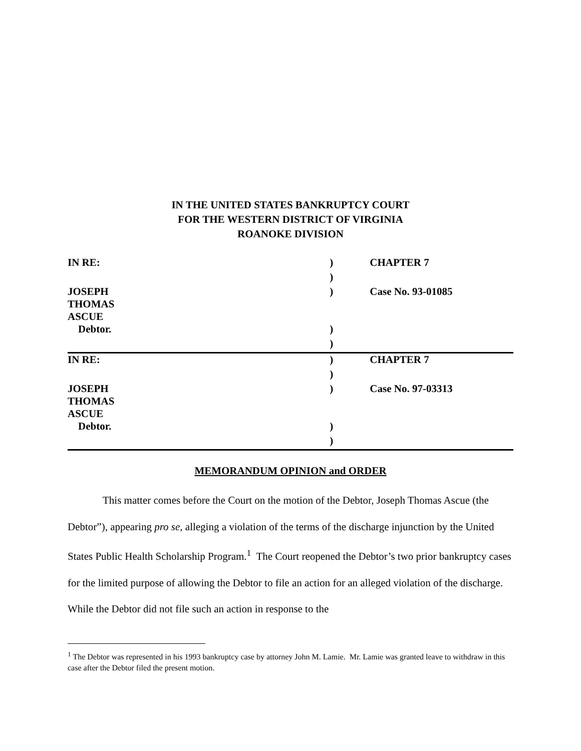IN THE UNITED STATES BANKRUPTCY COURT
FOR THE WESTERN DISTRICT OF VIRGINIA
ROANOKE DIVISION
| IN RE: | ) | CHAPTER 7 |
| | ) | |
| JOSEPH THOMAS ASCUE | ) | Case No. 93-01085 |
| Debtor. | ) | |
| | ) | |
| IN RE: | ) | CHAPTER 7 |
| | ) | |
| JOSEPH THOMAS ASCUE | ) | Case No. 97-03313 |
| Debtor. | ) | |
| | ) | |
MEMORANDUM OPINION and ORDER
This matter comes before the Court on the motion of the Debtor, Joseph Thomas Ascue (the Debtor”), appearing pro se, alleging a violation of the terms of the discharge injunction by the United States Public Health Scholarship Program.<sup>1</sup> The Court reopened the Debtor’s two prior bankruptcy cases for the limited purpose of allowing the Debtor to file an action for an alleged violation of the discharge. While the Debtor did not file such an action in response to the
<sup>1</sup> The Debtor was represented in his 1993 bankruptcy case by attorney John M. Lamie. Mr. Lamie was granted leave to withdraw in this case after the Debtor filed the present motion.